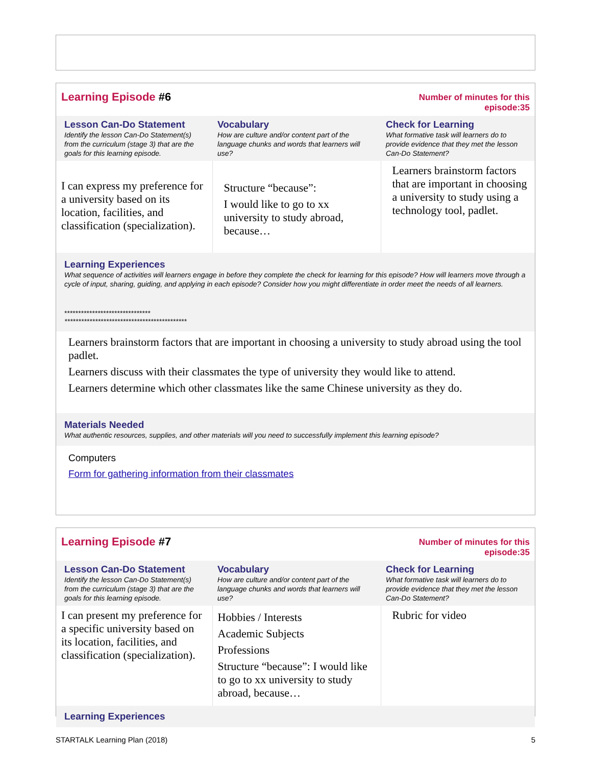| Learning Episode #6 | | Number of minutes for this episode:35 |
| Lesson Can-Do Statement Identify the lesson Can-Do Statement(s) from the curriculum (stage 3) that are the goals for this learning episode. | Vocabulary How are culture and/or content part of the language chunks and words that learners will use? | Check for Learning What formative task will learners do to provide evidence that they met the lesson Can-Do Statement? |
| I can express my preference for a university based on its location, facilities, and classification (specialization). | Structure “because”: I would like to go to xx university to study abroad, because… | Learners brainstorm factors that are important in choosing a university to study using a technology tool, padlet. |
| Learning Experiences What sequence of activities will learners engage in before they complete the check for learning for this episode? How will learners move through a cycle of input, sharing, guiding, and applying in each episode? Consider how you might differentiate in order meet the needs of all learners. ******************************* ******************************************** | | |
| Learners brainstorm factors that are important in choosing a university to study abroad using the tool padlet. Learners discuss with their classmates the type of university they would like to attend. Learners determine which other classmates like the same Chinese university as they do. | | |
| Materials Needed What authentic resources, supplies, and other materials will you need to successfully implement this learning episode? | | |
| Computers Form for gathering information from their classmates | | |
| Learning Episode #7 | | Number of minutes for this episode:35 |
| Lesson Can-Do Statement Identify the lesson Can-Do Statement(s) from the curriculum (stage 3) that are the goals for this learning episode. | Vocabulary How are culture and/or content part of the language chunks and words that learners will use? | Check for Learning What formative task will learners do to provide evidence that they met the lesson Can-Do Statement? |
| I can present my preference for a specific university based on its location, facilities, and classification (specialization). | Hobbies / Interests Academic Subjects Professions Structure “because”: I would like to go to xx university to study abroad, because… | Rubric for video |
| Learning Experiences | | |
STARTALK Learning Plan (2018) 5